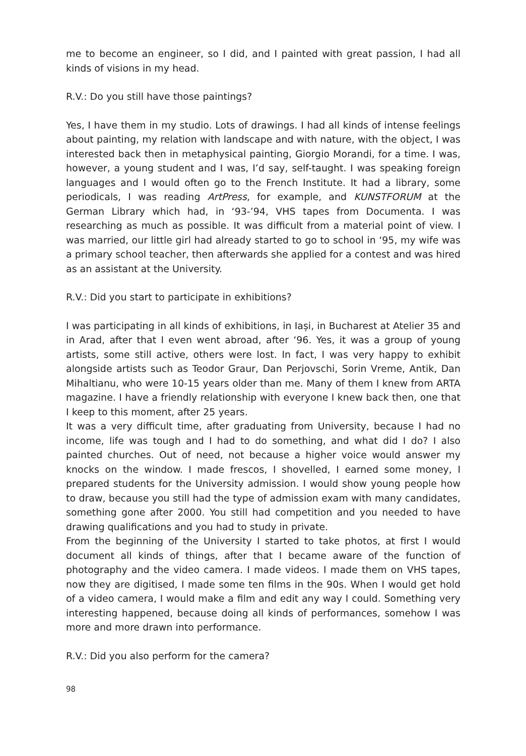me to become an engineer, so I did, and I painted with great passion, I had all kinds of visions in my head.
R.V.: Do you still have those paintings?
Yes, I have them in my studio. Lots of drawings. I had all kinds of intense feelings about painting, my relation with landscape and with nature, with the object, I was interested back then in metaphysical painting, Giorgio Morandi, for a time. I was, however, a young student and I was, I’d say, self-taught. I was speaking foreign languages and I would often go to the French Institute. It had a library, some periodicals, I was reading ArtPress, for example, and KUNSTFORUM at the German Library which had, in ‘93-’94, VHS tapes from Documenta. I was researching as much as possible. It was difficult from a material point of view. I was married, our little girl had already started to go to school in ‘95, my wife was a primary school teacher, then afterwards she applied for a contest and was hired as an assistant at the University.
R.V.: Did you start to participate in exhibitions?
I was participating in all kinds of exhibitions, in Iași, in Bucharest at Atelier 35 and in Arad, after that I even went abroad, after ‘96. Yes, it was a group of young artists, some still active, others were lost. In fact, I was very happy to exhibit alongside artists such as Teodor Graur, Dan Perjovschi, Sorin Vreme, Antik, Dan Mihaltianu, who were 10-15 years older than me. Many of them I knew from ARTA magazine. I have a friendly relationship with everyone I knew back then, one that I keep to this moment, after 25 years.
It was a very difficult time, after graduating from University, because I had no income, life was tough and I had to do something, and what did I do? I also painted churches. Out of need, not because a higher voice would answer my knocks on the window. I made frescos, I shovelled, I earned some money, I prepared students for the University admission. I would show young people how to draw, because you still had the type of admission exam with many candidates, something gone after 2000. You still had competition and you needed to have drawing qualifications and you had to study in private.
From the beginning of the University I started to take photos, at first I would document all kinds of things, after that I became aware of the function of photography and the video camera. I made videos. I made them on VHS tapes, now they are digitised, I made some ten films in the 90s. When I would get hold of a video camera, I would make a film and edit any way I could. Something very interesting happened, because doing all kinds of performances, somehow I was more and more drawn into performance.
R.V.: Did you also perform for the camera?
98